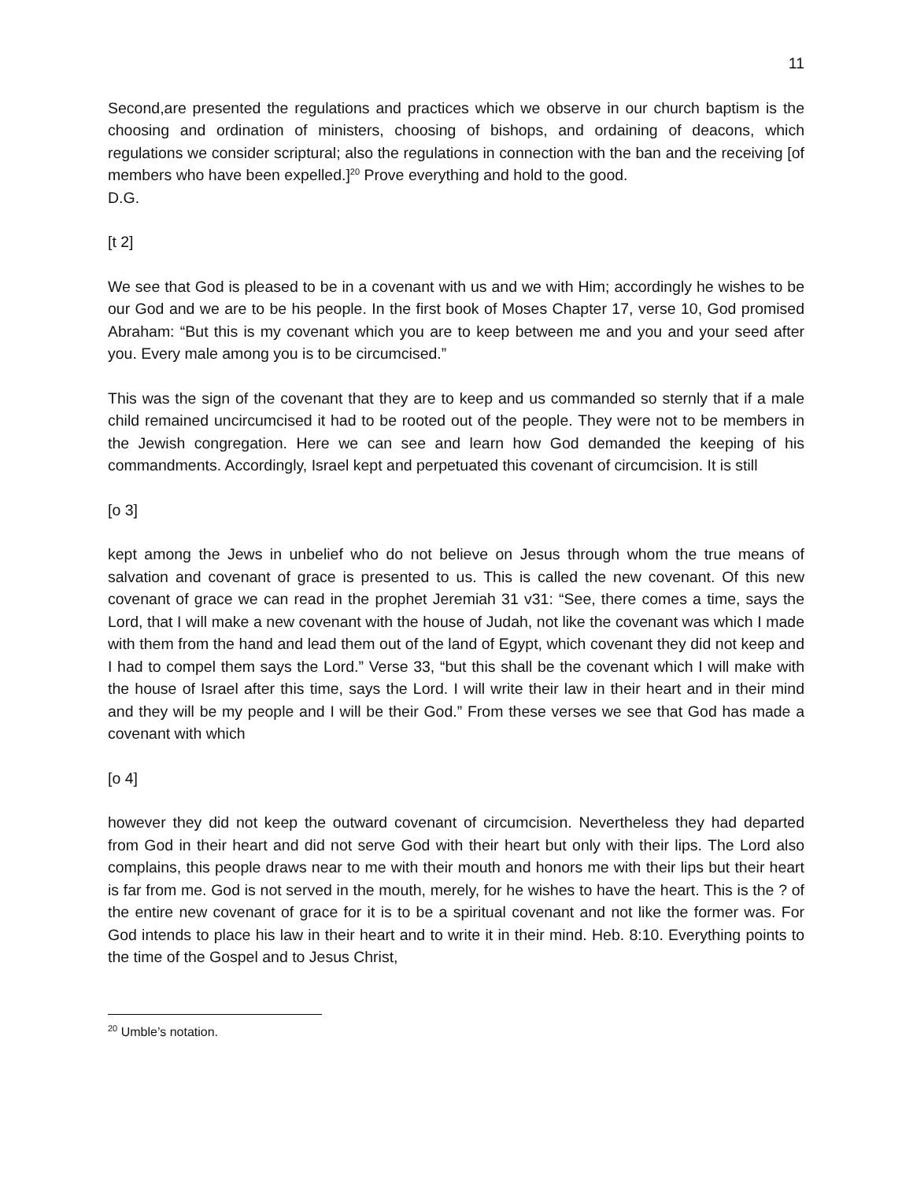11
Second,are presented the regulations and practices which we observe in our church baptism is the choosing and ordination of ministers, choosing of bishops, and ordaining of deacons, which regulations we consider scriptural; also the regulations in connection with the ban and the receiving [of members who have been expelled.]<sup>20</sup> Prove everything and hold to the good.
D.G.
[t 2]
We see that God is pleased to be in a covenant with us and we with Him; accordingly he wishes to be our God and we are to be his people. In the first book of Moses Chapter 17, verse 10, God promised Abraham: “But this is my covenant which you are to keep between me and you and your seed after you. Every male among you is to be circumcised.”
This was the sign of the covenant that they are to keep and us commanded so sternly that if a male child remained uncircumcised it had to be rooted out of the people. They were not to be members in the Jewish congregation. Here we can see and learn how God demanded the keeping of his commandments. Accordingly, Israel kept and perpetuated this covenant of circumcision. It is still
[o 3]
kept among the Jews in unbelief who do not believe on Jesus through whom the true means of salvation and covenant of grace is presented to us. This is called the new covenant. Of this new covenant of grace we can read in the prophet Jeremiah 31 v31: “See, there comes a time, says the Lord, that I will make a new covenant with the house of Judah, not like the covenant was which I made with them from the hand and lead them out of the land of Egypt, which covenant they did not keep and I had to compel them says the Lord.” Verse 33, “but this shall be the covenant which I will make with the house of Israel after this time, says the Lord. I will write their law in their heart and in their mind and they will be my people and I will be their God.” From these verses we see that God has made a covenant with which
[o 4]
however they did not keep the outward covenant of circumcision. Nevertheless they had departed from God in their heart and did not serve God with their heart but only with their lips. The Lord also complains, this people draws near to me with their mouth and honors me with their lips but their heart is far from me. God is not served in the mouth, merely, for he wishes to have the heart. This is the ? of the entire new covenant of grace for it is to be a spiritual covenant and not like the former was. For God intends to place his law in their heart and to write it in their mind. Heb. 8:10. Everything points to the time of the Gospel and to Jesus Christ,
<sup>20</sup> Umble’s notation.